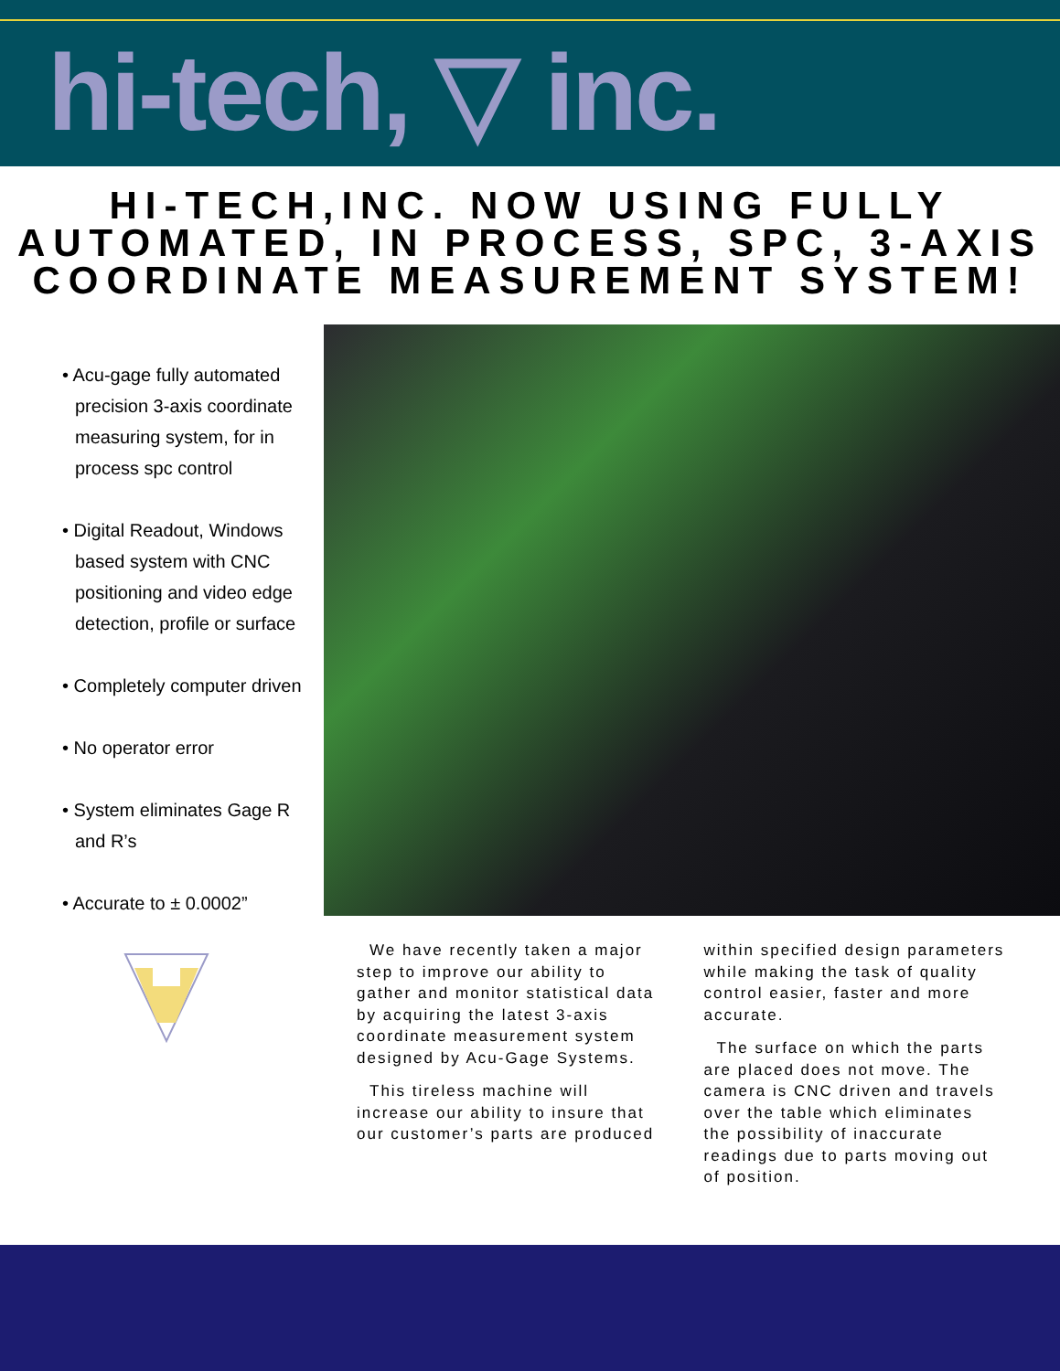hi-tech, ▽ inc.
HI-TECH,INC. NOW USING FULLY AUTOMATED, IN PROCESS, SPC, 3-AXIS COORDINATE MEASUREMENT SYSTEM!
• Acu-gage fully automated precision 3-axis coordinate measuring system, for in process spc control
• Digital Readout, Windows based system with CNC positioning and video edge detection, profile or surface
• Completely computer driven
• No operator error
• System eliminates Gage R and R’s
• Accurate to ± 0.0002”
We have recently taken a major step to improve our ability to gather and monitor statistical data by acquiring the latest 3-axis coordinate measurement system designed by Acu-Gage Systems.
This tireless machine will increase our ability to insure that our customer’s parts are produced
within specified design parameters while making the task of quality control easier, faster and more accurate.
The surface on which the parts are placed does not move. The camera is CNC driven and travels over the table which eliminates the possibility of inaccurate readings due to parts moving out of position.